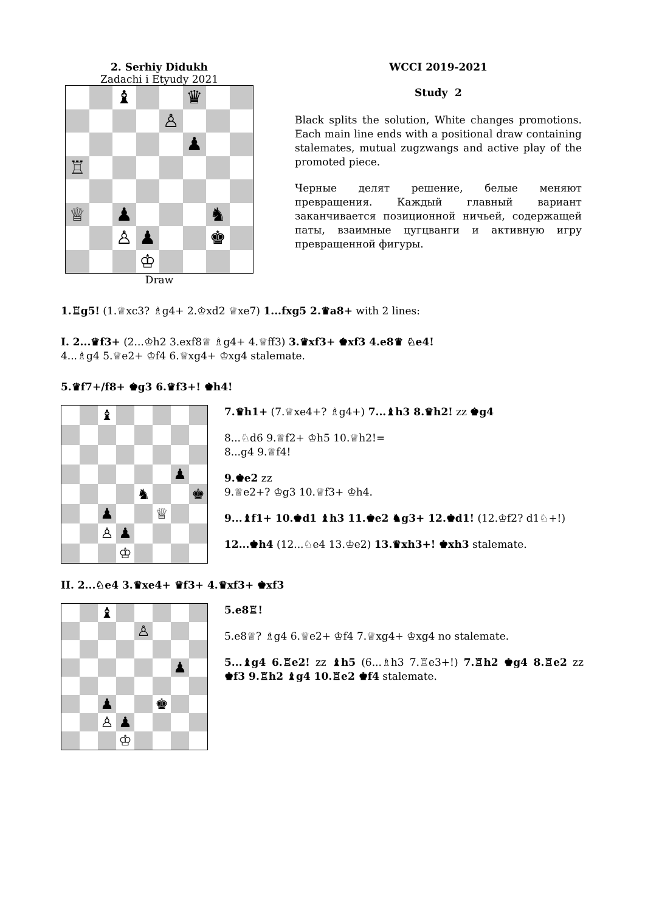2. Serhiy Didukh
Zadachi i Etyudy 2021
| | | ♝ | | | ♛ | | |
| | | | | ♙ | | | |
| | | | | | ♟ | | |
| ♖ | | | | | | | |
| ♕ | | ♟ | | | | ♞ | |
| | | ♙ | ♟ | | | ♚ | |
| | | | ♔ | | | | |
Draw
WCCI 2019-2021
Study 2
Black splits the solution, White changes promotions. Each main line ends with a positional draw containing stalemates, mutual zugzwangs and active play of the promoted piece.
Черные делят решение, белые меняют превращения. Каждый главный вариант заканчивается позиционной ничьей, содержащей паты, взаимные цугцванги и активную игру превращенной фигуры.
1.♖g5! (1.♕xc3? ♗g4+ 2.♔xd2 ♕xe7) 1...fxg5 2.♛a8+ with 2 lines:
I. 2...♛f3+ (2...♔h2 3.exf8♕ ♗g4+ 4.♕ff3) 3.♛xf3+ ♚xf3 4.e8♛ ♘e4!
4...♗g4 5.♕e2+ ♔f4 6.♕xg4+ ♔xg4 stalemate.
5.♛f7+/f8+ ♚g3 6.♛f3+! ♚h4!
| | | ♝ | | | | | |
| | | | | | | ♟ | |
| | | | | ♞ | | | ♚ |
| | | ♟ | | | ♕ | | |
| | | ♙ | ♟ | | | | |
| | | | ♔ | | | | |
7.♛h1+ (7.♕xe4+? ♗g4+) 7...♝h3 8.♛h2! zz ♚g4
8...♘d6 9.♕f2+ ♔h5 10.♕h2!=
8...g4 9.♕f4!
9.♚e2 zz
9.♕e2+? ♔g3 10.♕f3+ ♔h4.
9...♝f1+ 10.♚d1 ♝h3 11.♚e2 ♞g3+ 12.♚d1! (12.♔f2? d1♘+!)
12...♚h4 (12...♘e4 13.♔e2) 13.♛xh3+! ♚xh3 stalemate.
II. 2...♘e4 3.♛xe4+ ♛f3+ 4.♛xf3+ ♚xf3
| | | ♝ | | | | | |
| | | | | ♙ | | | |
| | | | | | | ♟ | |
| | | ♟ | | | ♚ | | |
| | | ♙ | ♟ | | | | |
| | | | ♔ | | | | |
5.e8♖!
5.e8♕? ♗g4 6.♕e2+ ♔f4 7.♕xg4+ ♔xg4 no stalemate.
5...♝g4 6.♖e2! zz ♝h5 (6...♗h3 7.♖e3+!) 7.♖h2 ♚g4 8.♖e2 zz ♚f3 9.♖h2 ♝g4 10.♖e2 ♚f4 stalemate.